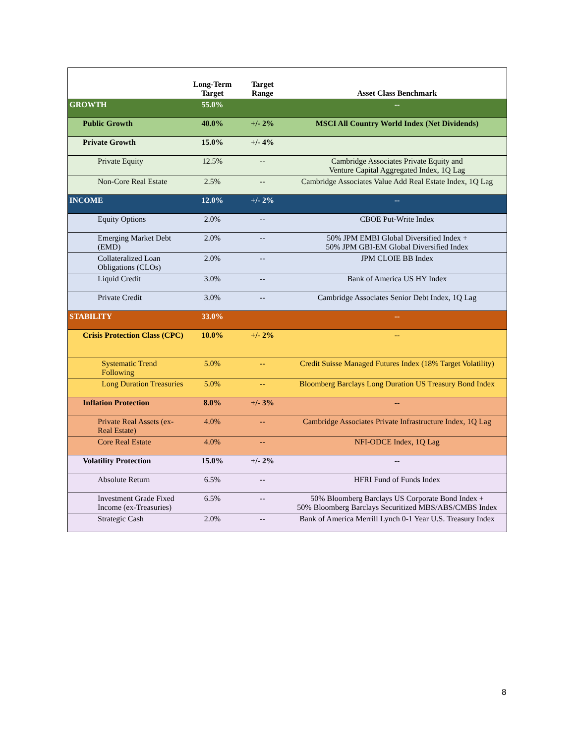| | Long-Term Target | Target Range | Asset Class Benchmark |
| --- | --- | --- | --- |
| GROWTH | 55.0% | | -- |
| Public Growth | 40.0% | +/- 2% | MSCI All Country World Index (Net Dividends) |
| Private Growth | 15.0% | +/- 4% | |
| Private Equity | 12.5% | -- | Cambridge Associates Private Equity and Venture Capital Aggregated Index, 1Q Lag |
| Non-Core Real Estate | 2.5% | -- | Cambridge Associates Value Add Real Estate Index, 1Q Lag |
| INCOME | 12.0% | +/- 2% | -- |
| Equity Options | 2.0% | -- | CBOE Put-Write Index |
| Emerging Market Debt (EMD) | 2.0% | -- | 50% JPM EMBI Global Diversified Index + 50% JPM GBI-EM Global Diversified Index |
| Collateralized Loan Obligations (CLOs) | 2.0% | -- | JPM CLOIE BB Index |
| Liquid Credit | 3.0% | -- | Bank of America US HY Index |
| Private Credit | 3.0% | -- | Cambridge Associates Senior Debt Index, 1Q Lag |
| STABILITY | 33.0% | | -- |
| Crisis Protection Class (CPC) | 10.0% | +/- 2% | -- |
| Systematic Trend Following | 5.0% | -- | Credit Suisse Managed Futures Index (18% Target Volatility) |
| Long Duration Treasuries | 5.0% | -- | Bloomberg Barclays Long Duration US Treasury Bond Index |
| Inflation Protection | 8.0% | +/- 3% | -- |
| Private Real Assets (ex-Real Estate) | 4.0% | -- | Cambridge Associates Private Infrastructure Index, 1Q Lag |
| Core Real Estate | 4.0% | -- | NFI-ODCE Index, 1Q Lag |
| Volatility Protection | 15.0% | +/- 2% | -- |
| Absolute Return | 6.5% | -- | HFRI Fund of Funds Index |
| Investment Grade Fixed Income (ex-Treasuries) | 6.5% | -- | 50% Bloomberg Barclays US Corporate Bond Index + 50% Bloomberg Barclays Securitized MBS/ABS/CMBS Index |
| Strategic Cash | 2.0% | -- | Bank of America Merrill Lynch 0-1 Year U.S. Treasury Index |
8